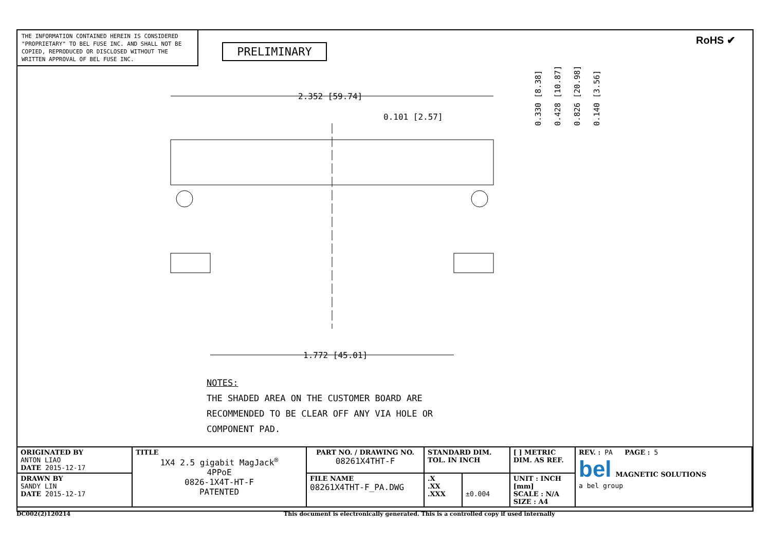THE INFORMATION CONTAINED HEREIN IS CONSIDERED "PROPRIETARY" TO BEL FUSE INC. AND SHALL NOT BE COPIED, REPRODUCED OR DISCLOSED WITHOUT THE WRITTEN APPROVAL OF BEL FUSE INC.
PRELIMINARY
RoHS ✔
2.352 [59.74]
0.101 [2.57]
1.772 [45.01]
0.330 [8.38]
0.428 [10.87]
0.826 [20.98]
0.140 [3.56]
NOTES:
THE SHADED AREA ON THE CUSTOMER BOARD ARE
RECOMMENDED TO BE CLEAR OFF ANY VIA HOLE OR
COMPONENT PAD.
| ORIGINATED BY ANTON LIAO DATE 2015-12-17 | TITLE 1X4 2.5 gigabit MagJack<sup>®</sup> 4PPoE 0826-1X4T-HT-F PATENTED | PART NO. / DRAWING NO. 08261X4THT-F | STANDARD DIM. TOL. IN INCH | | [ ] METRIC DIM. AS REF. | REV. : PA PAGE : 5 bel MAGNETIC SOLUTIONS a bel group |
| DRAWN BY SANDY LIN DATE 2015-12-17 | | FILE NAME 08261X4THT-F_PA.DWG | .X .XX .XXX | ±0.004 | UNIT : INCH [mm] SCALE : N/A SIZE : A4 | |
DC002(2)120214
This document is electronically generated. This is a controlled copy if used internally